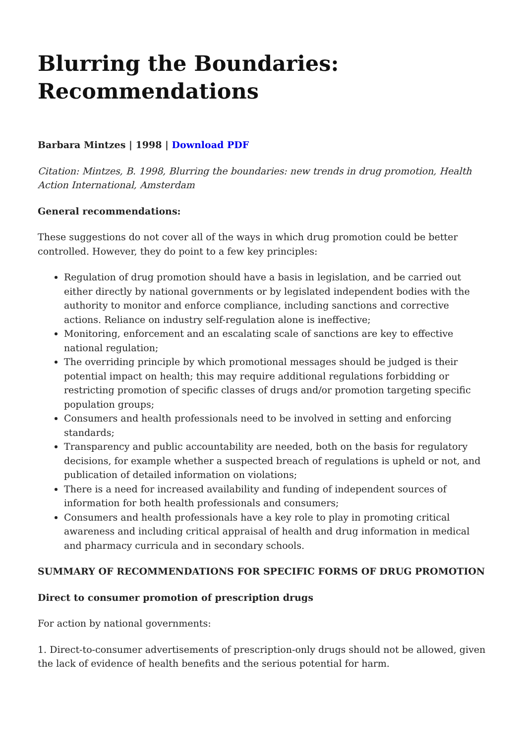Blurring the Boundaries: Recommendations
Barbara Mintzes | 1998 | Download PDF
Citation: Mintzes, B. 1998, Blurring the boundaries: new trends in drug promotion, Health Action International, Amsterdam
General recommendations:
These suggestions do not cover all of the ways in which drug promotion could be better controlled. However, they do point to a few key principles:
Regulation of drug promotion should have a basis in legislation, and be carried out either directly by national governments or by legislated independent bodies with the authority to monitor and enforce compliance, including sanctions and corrective actions. Reliance on industry self-regulation alone is ineffective;
Monitoring, enforcement and an escalating scale of sanctions are key to effective national regulation;
The overriding principle by which promotional messages should be judged is their potential impact on health; this may require additional regulations forbidding or restricting promotion of specific classes of drugs and/or promotion targeting specific population groups;
Consumers and health professionals need to be involved in setting and enforcing standards;
Transparency and public accountability are needed, both on the basis for regulatory decisions, for example whether a suspected breach of regulations is upheld or not, and publication of detailed information on violations;
There is a need for increased availability and funding of independent sources of information for both health professionals and consumers;
Consumers and health professionals have a key role to play in promoting critical awareness and including critical appraisal of health and drug information in medical and pharmacy curricula and in secondary schools.
SUMMARY OF RECOMMENDATIONS FOR SPECIFIC FORMS OF DRUG PROMOTION
Direct to consumer promotion of prescription drugs
For action by national governments:
1. Direct-to-consumer advertisements of prescription-only drugs should not be allowed, given the lack of evidence of health benefits and the serious potential for harm.